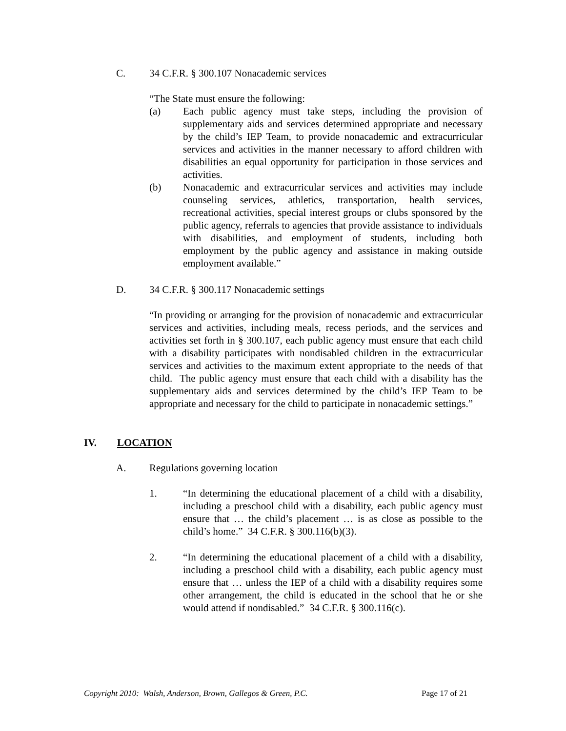C. 34 C.F.R. § 300.107 Nonacademic services
“The State must ensure the following:
(a) Each public agency must take steps, including the provision of supplementary aids and services determined appropriate and necessary by the child’s IEP Team, to provide nonacademic and extracurricular services and activities in the manner necessary to afford children with disabilities an equal opportunity for participation in those services and activities.
(b) Nonacademic and extracurricular services and activities may include counseling services, athletics, transportation, health services, recreational activities, special interest groups or clubs sponsored by the public agency, referrals to agencies that provide assistance to individuals with disabilities, and employment of students, including both employment by the public agency and assistance in making outside employment available.”
D. 34 C.F.R. § 300.117 Nonacademic settings
“In providing or arranging for the provision of nonacademic and extracurricular services and activities, including meals, recess periods, and the services and activities set forth in § 300.107, each public agency must ensure that each child with a disability participates with nondisabled children in the extracurricular services and activities to the maximum extent appropriate to the needs of that child. The public agency must ensure that each child with a disability has the supplementary aids and services determined by the child’s IEP Team to be appropriate and necessary for the child to participate in nonacademic settings.”
IV. LOCATION
A. Regulations governing location
1. “In determining the educational placement of a child with a disability, including a preschool child with a disability, each public agency must ensure that … the child’s placement … is as close as possible to the child’s home.” 34 C.F.R. § 300.116(b)(3).
2. “In determining the educational placement of a child with a disability, including a preschool child with a disability, each public agency must ensure that … unless the IEP of a child with a disability requires some other arrangement, the child is educated in the school that he or she would attend if nondisabled.” 34 C.F.R. § 300.116(c).
Copyright 2010: Walsh, Anderson, Brown, Gallegos & Green, P.C. Page 17 of 21